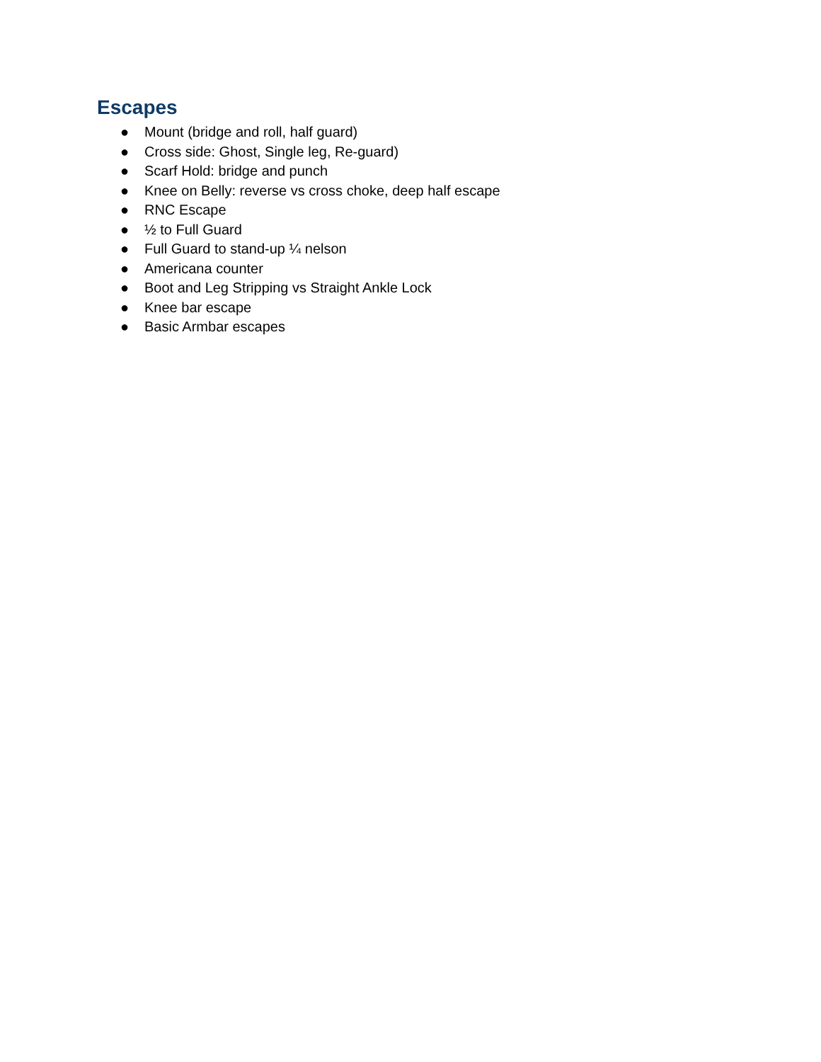Escapes
● Mount (bridge and roll, half guard)
● Cross side: Ghost, Single leg, Re-guard)
● Scarf Hold: bridge and punch
● Knee on Belly: reverse vs cross choke, deep half escape
● RNC Escape
● ½ to Full Guard
● Full Guard to stand-up ¼ nelson
● Americana counter
● Boot and Leg Stripping vs Straight Ankle Lock
● Knee bar escape
● Basic Armbar escapes